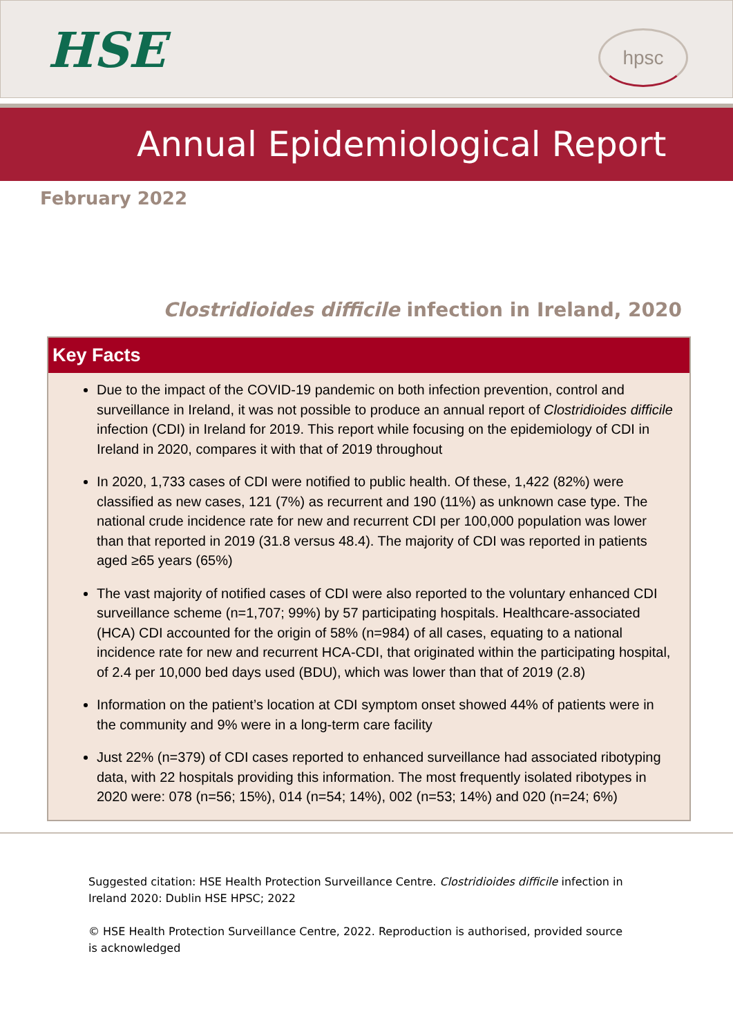HSE hpsc
Annual Epidemiological Report
February 2022
Clostridioides difficile infection in Ireland, 2020
Key Facts
Due to the impact of the COVID-19 pandemic on both infection prevention, control and surveillance in Ireland, it was not possible to produce an annual report of Clostridioides difficile infection (CDI) in Ireland for 2019. This report while focusing on the epidemiology of CDI in Ireland in 2020, compares it with that of 2019 throughout
In 2020, 1,733 cases of CDI were notified to public health. Of these, 1,422 (82%) were classified as new cases, 121 (7%) as recurrent and 190 (11%) as unknown case type. The national crude incidence rate for new and recurrent CDI per 100,000 population was lower than that reported in 2019 (31.8 versus 48.4). The majority of CDI was reported in patients aged ≥65 years (65%)
The vast majority of notified cases of CDI were also reported to the voluntary enhanced CDI surveillance scheme (n=1,707; 99%) by 57 participating hospitals. Healthcare-associated (HCA) CDI accounted for the origin of 58% (n=984) of all cases, equating to a national incidence rate for new and recurrent HCA-CDI, that originated within the participating hospital, of 2.4 per 10,000 bed days used (BDU), which was lower than that of 2019 (2.8)
Information on the patient’s location at CDI symptom onset showed 44% of patients were in the community and 9% were in a long-term care facility
Just 22% (n=379) of CDI cases reported to enhanced surveillance had associated ribotyping data, with 22 hospitals providing this information. The most frequently isolated ribotypes in 2020 were: 078 (n=56; 15%), 014 (n=54; 14%), 002 (n=53; 14%) and 020 (n=24; 6%)
Suggested citation: HSE Health Protection Surveillance Centre. Clostridioides difficile infection in Ireland 2020: Dublin HSE HPSC; 2022
© HSE Health Protection Surveillance Centre, 2022. Reproduction is authorised, provided source is acknowledged